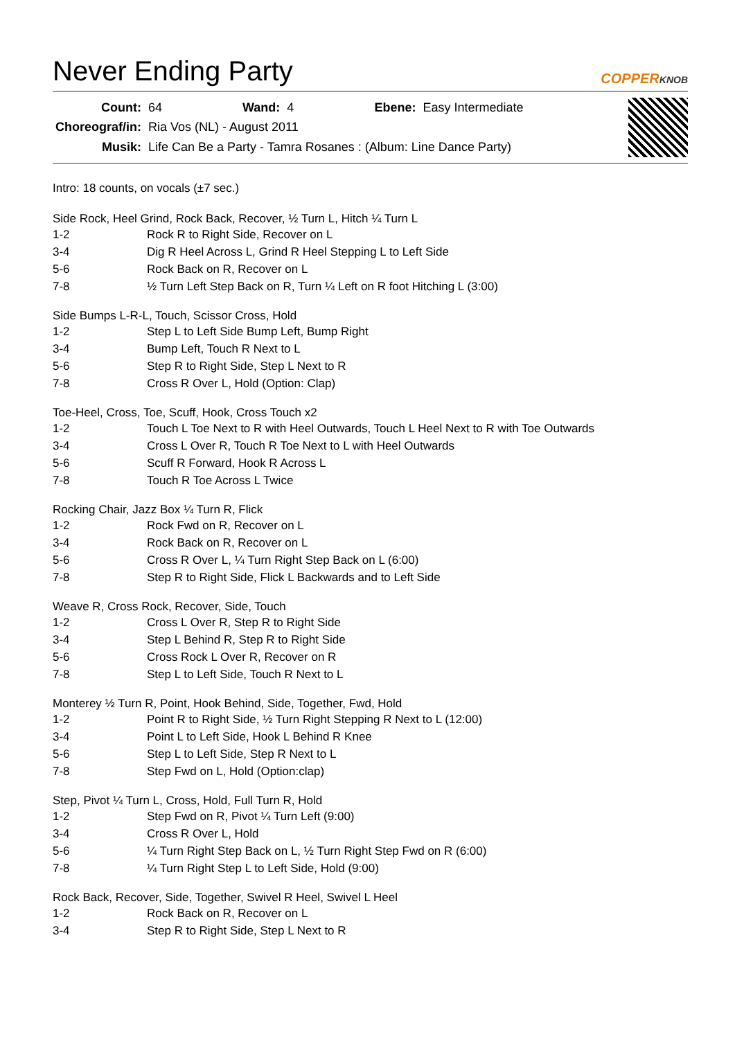Never Ending Party
COPPERKNOB
| Count: | 64 | Wand: | 4 | Ebene: | Easy Intermediate |
| Choreograf/in: | Ria Vos (NL) - August 2011 | | | | |
| Musik: | Life Can Be a Party - Tamra Rosanes : (Album: Line Dance Party) | | | | |
Intro: 18 counts, on vocals (±7 sec.)
Side Rock, Heel Grind, Rock Back, Recover, ½ Turn L, Hitch ¼ Turn L
| 1-2 | Rock R to Right Side, Recover on L |
| 3-4 | Dig R Heel Across L, Grind R Heel Stepping L to Left Side |
| 5-6 | Rock Back on R, Recover on L |
| 7-8 | ½ Turn Left Step Back on R, Turn ¼ Left on R foot Hitching L (3:00) |
Side Bumps L-R-L, Touch, Scissor Cross, Hold
| 1-2 | Step L to Left Side Bump Left, Bump Right |
| 3-4 | Bump Left, Touch R Next to L |
| 5-6 | Step R to Right Side, Step L Next to R |
| 7-8 | Cross R Over L, Hold (Option: Clap) |
Toe-Heel, Cross, Toe, Scuff, Hook, Cross Touch x2
| 1-2 | Touch L Toe Next to R with Heel Outwards, Touch L Heel Next to R with Toe Outwards |
| 3-4 | Cross L Over R, Touch R Toe Next to L with Heel Outwards |
| 5-6 | Scuff R Forward, Hook R Across L |
| 7-8 | Touch R Toe Across L Twice |
Rocking Chair, Jazz Box ¼ Turn R, Flick
| 1-2 | Rock Fwd on R, Recover on L |
| 3-4 | Rock Back on R, Recover on L |
| 5-6 | Cross R Over L, ¼ Turn Right Step Back on L (6:00) |
| 7-8 | Step R to Right Side, Flick L Backwards and to Left Side |
Weave R, Cross Rock, Recover, Side, Touch
| 1-2 | Cross L Over R, Step R to Right Side |
| 3-4 | Step L Behind R, Step R to Right Side |
| 5-6 | Cross Rock L Over R, Recover on R |
| 7-8 | Step L to Left Side, Touch R Next to L |
Monterey ½ Turn R, Point, Hook Behind, Side, Together, Fwd, Hold
| 1-2 | Point R to Right Side, ½ Turn Right Stepping R Next to L (12:00) |
| 3-4 | Point L to Left Side, Hook L Behind R Knee |
| 5-6 | Step L to Left Side, Step R Next to L |
| 7-8 | Step Fwd on L, Hold (Option:clap) |
Step, Pivot ¼ Turn L, Cross, Hold, Full Turn R, Hold
| 1-2 | Step Fwd on R, Pivot ¼ Turn Left (9:00) |
| 3-4 | Cross R Over L, Hold |
| 5-6 | ¼ Turn Right Step Back on L, ½ Turn Right Step Fwd on R (6:00) |
| 7-8 | ¼ Turn Right Step L to Left Side, Hold (9:00) |
Rock Back, Recover, Side, Together, Swivel R Heel, Swivel L Heel
| 1-2 | Rock Back on R, Recover on L |
| 3-4 | Step R to Right Side, Step L Next to R |